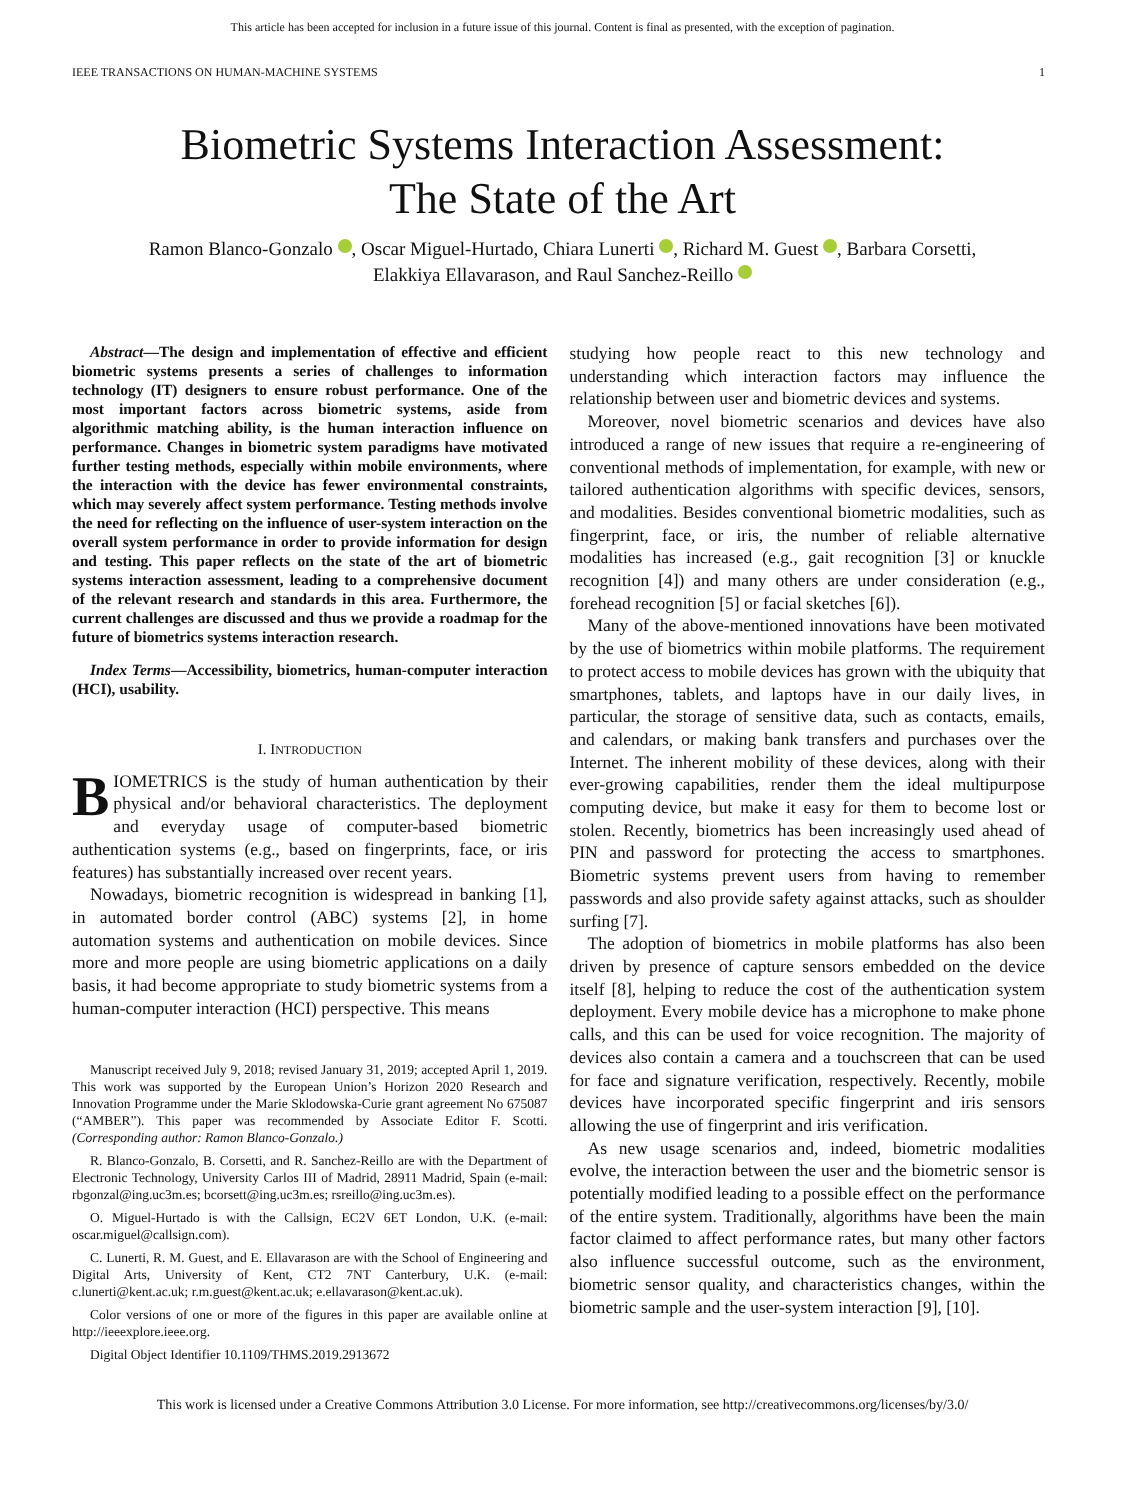This article has been accepted for inclusion in a future issue of this journal. Content is final as presented, with the exception of pagination.
IEEE TRANSACTIONS ON HUMAN-MACHINE SYSTEMS 1
Biometric Systems Interaction Assessment:
The State of the Art
Ramon Blanco-Gonzalo , Oscar Miguel-Hurtado, Chiara Lunerti , Richard M. Guest , Barbara Corsetti,
Elakkiya Ellavarason, and Raul Sanchez-Reillo
Abstract—The design and implementation of effective and efficient biometric systems presents a series of challenges to information technology (IT) designers to ensure robust performance. One of the most important factors across biometric systems, aside from algorithmic matching ability, is the human interaction influence on performance. Changes in biometric system paradigms have motivated further testing methods, especially within mobile environments, where the interaction with the device has fewer environmental constraints, which may severely affect system performance. Testing methods involve the need for reflecting on the influence of user-system interaction on the overall system performance in order to provide information for design and testing. This paper reflects on the state of the art of biometric systems interaction assessment, leading to a comprehensive document of the relevant research and standards in this area. Furthermore, the current challenges are discussed and thus we provide a roadmap for the future of biometrics systems interaction research.
Index Terms—Accessibility, biometrics, human-computer interaction (HCI), usability.
I. INTRODUCTION
BIOMETRICS is the study of human authentication by their physical and/or behavioral characteristics. The deployment and everyday usage of computer-based biometric authentication systems (e.g., based on fingerprints, face, or iris features) has substantially increased over recent years.
Nowadays, biometric recognition is widespread in banking [1], in automated border control (ABC) systems [2], in home automation systems and authentication on mobile devices. Since more and more people are using biometric applications on a daily basis, it had become appropriate to study biometric systems from a human-computer interaction (HCI) perspective. This means
Manuscript received July 9, 2018; revised January 31, 2019; accepted April 1, 2019. This work was supported by the European Union’s Horizon 2020 Research and Innovation Programme under the Marie Sklodowska-Curie grant agreement No 675087 (“AMBER”). This paper was recommended by Associate Editor F. Scotti. (Corresponding author: Ramon Blanco-Gonzalo.)
R. Blanco-Gonzalo, B. Corsetti, and R. Sanchez-Reillo are with the Department of Electronic Technology, University Carlos III of Madrid, 28911 Madrid, Spain (e-mail: rbgonzal@ing.uc3m.es; bcorsett@ing.uc3m.es; rsreillo@ing.uc3m.es).
O. Miguel-Hurtado is with the Callsign, EC2V 6ET London, U.K. (e-mail: oscar.miguel@callsign.com).
C. Lunerti, R. M. Guest, and E. Ellavarason are with the School of Engineering and Digital Arts, University of Kent, CT2 7NT Canterbury, U.K. (e-mail: c.lunerti@kent.ac.uk; r.m.guest@kent.ac.uk; e.ellavarason@kent.ac.uk).
Color versions of one or more of the figures in this paper are available online at http://ieeexplore.ieee.org.
Digital Object Identifier 10.1109/THMS.2019.2913672
studying how people react to this new technology and understanding which interaction factors may influence the relationship between user and biometric devices and systems.
Moreover, novel biometric scenarios and devices have also introduced a range of new issues that require a re-engineering of conventional methods of implementation, for example, with new or tailored authentication algorithms with specific devices, sensors, and modalities. Besides conventional biometric modalities, such as fingerprint, face, or iris, the number of reliable alternative modalities has increased (e.g., gait recognition [3] or knuckle recognition [4]) and many others are under consideration (e.g., forehead recognition [5] or facial sketches [6]).
Many of the above-mentioned innovations have been motivated by the use of biometrics within mobile platforms. The requirement to protect access to mobile devices has grown with the ubiquity that smartphones, tablets, and laptops have in our daily lives, in particular, the storage of sensitive data, such as contacts, emails, and calendars, or making bank transfers and purchases over the Internet. The inherent mobility of these devices, along with their ever-growing capabilities, render them the ideal multipurpose computing device, but make it easy for them to become lost or stolen. Recently, biometrics has been increasingly used ahead of PIN and password for protecting the access to smartphones. Biometric systems prevent users from having to remember passwords and also provide safety against attacks, such as shoulder surfing [7].
The adoption of biometrics in mobile platforms has also been driven by presence of capture sensors embedded on the device itself [8], helping to reduce the cost of the authentication system deployment. Every mobile device has a microphone to make phone calls, and this can be used for voice recognition. The majority of devices also contain a camera and a touchscreen that can be used for face and signature verification, respectively. Recently, mobile devices have incorporated specific fingerprint and iris sensors allowing the use of fingerprint and iris verification.
As new usage scenarios and, indeed, biometric modalities evolve, the interaction between the user and the biometric sensor is potentially modified leading to a possible effect on the performance of the entire system. Traditionally, algorithms have been the main factor claimed to affect performance rates, but many other factors also influence successful outcome, such as the environment, biometric sensor quality, and characteristics changes, within the biometric sample and the user-system interaction [9], [10].
This work is licensed under a Creative Commons Attribution 3.0 License. For more information, see http://creativecommons.org/licenses/by/3.0/